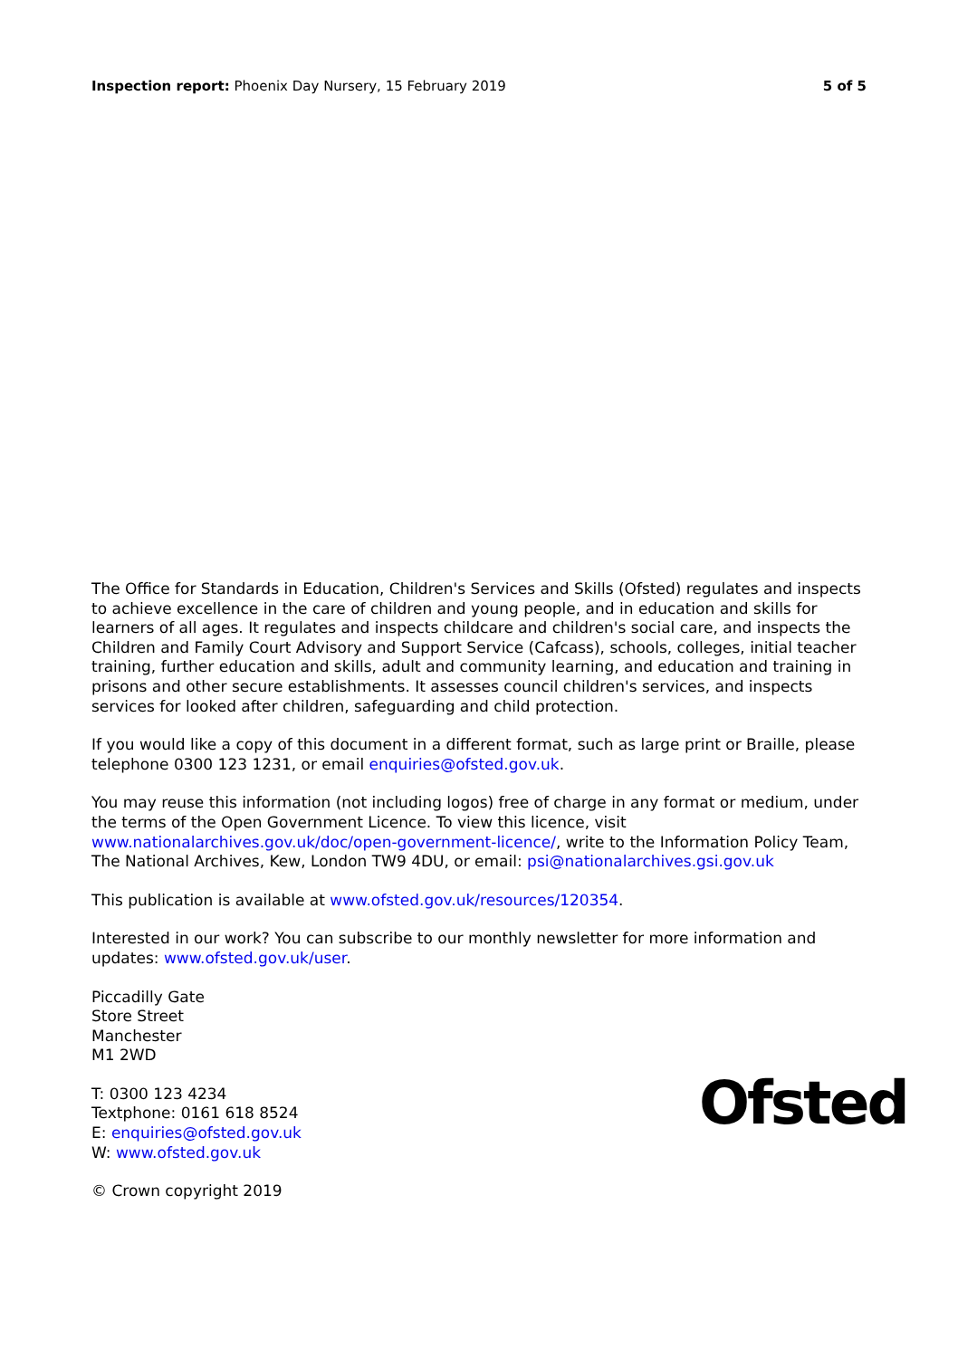Inspection report: Phoenix Day Nursery, 15 February 2019
5 of 5
The Office for Standards in Education, Children's Services and Skills (Ofsted) regulates and inspects to achieve excellence in the care of children and young people, and in education and skills for learners of all ages. It regulates and inspects childcare and children's social care, and inspects the Children and Family Court Advisory and Support Service (Cafcass), schools, colleges, initial teacher training, further education and skills, adult and community learning, and education and training in prisons and other secure establishments. It assesses council children's services, and inspects services for looked after children, safeguarding and child protection.
If you would like a copy of this document in a different format, such as large print or Braille, please telephone 0300 123 1231, or email enquiries@ofsted.gov.uk.
You may reuse this information (not including logos) free of charge in any format or medium, under the terms of the Open Government Licence. To view this licence, visit www.nationalarchives.gov.uk/doc/open-government-licence/, write to the Information Policy Team, The National Archives, Kew, London TW9 4DU, or email: psi@nationalarchives.gsi.gov.uk
This publication is available at www.ofsted.gov.uk/resources/120354.
Interested in our work? You can subscribe to our monthly newsletter for more information and updates: www.ofsted.gov.uk/user.
Piccadilly Gate
Store Street
Manchester
M1 2WD
T: 0300 123 4234
Textphone: 0161 618 8524
E: enquiries@ofsted.gov.uk
W: www.ofsted.gov.uk
© Crown copyright 2019
Ofsted